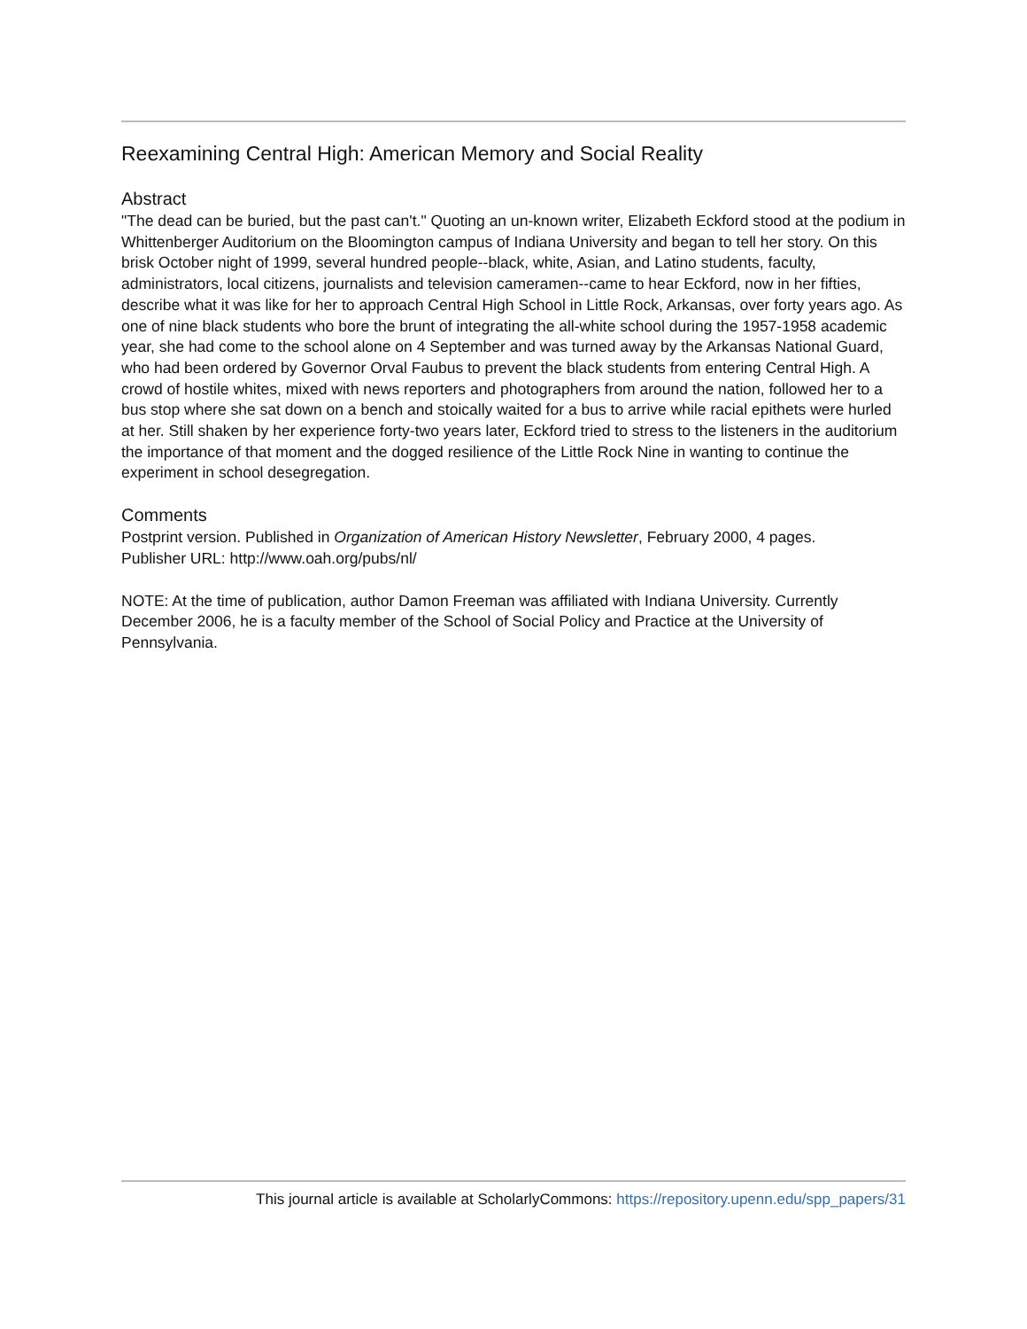Reexamining Central High: American Memory and Social Reality
Abstract
"The dead can be buried, but the past can't." Quoting an un-known writer, Elizabeth Eckford stood at the podium in Whittenberger Auditorium on the Bloomington campus of Indiana University and began to tell her story. On this brisk October night of 1999, several hundred people--black, white, Asian, and Latino students, faculty, administrators, local citizens, journalists and television cameramen--came to hear Eckford, now in her fifties, describe what it was like for her to approach Central High School in Little Rock, Arkansas, over forty years ago. As one of nine black students who bore the brunt of integrating the all-white school during the 1957-1958 academic year, she had come to the school alone on 4 September and was turned away by the Arkansas National Guard, who had been ordered by Governor Orval Faubus to prevent the black students from entering Central High. A crowd of hostile whites, mixed with news reporters and photographers from around the nation, followed her to a bus stop where she sat down on a bench and stoically waited for a bus to arrive while racial epithets were hurled at her. Still shaken by her experience forty-two years later, Eckford tried to stress to the listeners in the auditorium the importance of that moment and the dogged resilience of the Little Rock Nine in wanting to continue the experiment in school desegregation.
Comments
Postprint version. Published in Organization of American History Newsletter, February 2000, 4 pages.
Publisher URL: http://www.oah.org/pubs/nl/
NOTE: At the time of publication, author Damon Freeman was affiliated with Indiana University. Currently December 2006, he is a faculty member of the School of Social Policy and Practice at the University of Pennsylvania.
This journal article is available at ScholarlyCommons: https://repository.upenn.edu/spp_papers/31